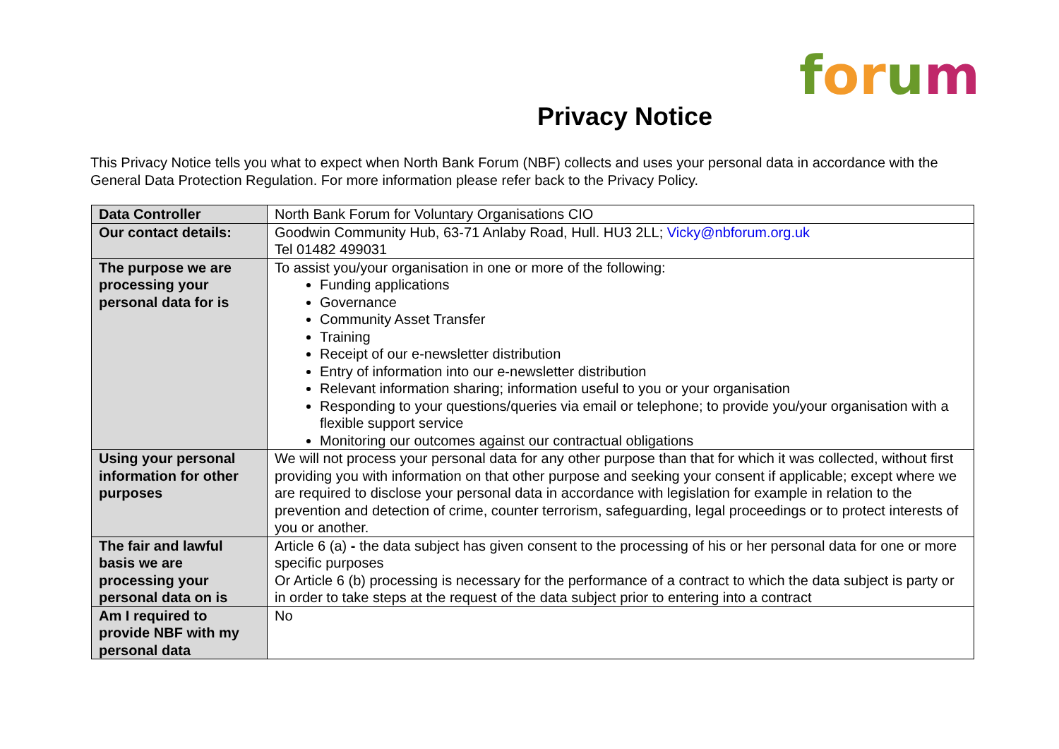for um
Privacy Notice
This Privacy Notice tells you what to expect when North Bank Forum (NBF) collects and uses your personal data in accordance with the General Data Protection Regulation. For more information please refer back to the Privacy Policy.
| Data Controller | North Bank Forum for Voluntary Organisations CIO |
| Our contact details: | Goodwin Community Hub, 63-71 Anlaby Road, Hull. HU3 2LL; Vicky@nbforum.org.uk Tel 01482 499031 |
| The purpose we are processing your personal data for is | To assist you/your organisation in one or more of the following: Funding applications Governance Community Asset Transfer Training Receipt of our e-newsletter distribution Entry of information into our e-newsletter distribution Relevant information sharing; information useful to you or your organisation Responding to your questions/queries via email or telephone; to provide you/your organisation with a flexible support service Monitoring our outcomes against our contractual obligations |
| Using your personal information for other purposes | We will not process your personal data for any other purpose than that for which it was collected, without first providing you with information on that other purpose and seeking your consent if applicable; except where we are required to disclose your personal data in accordance with legislation for example in relation to the prevention and detection of crime, counter terrorism, safeguarding, legal proceedings or to protect interests of you or another. |
| The fair and lawful basis we are processing your personal data on is | Article 6 (a) - the data subject has given consent to the processing of his or her personal data for one or more specific purposes Or Article 6 (b) processing is necessary for the performance of a contract to which the data subject is party or in order to take steps at the request of the data subject prior to entering into a contract |
| Am I required to provide NBF with my personal data | No |